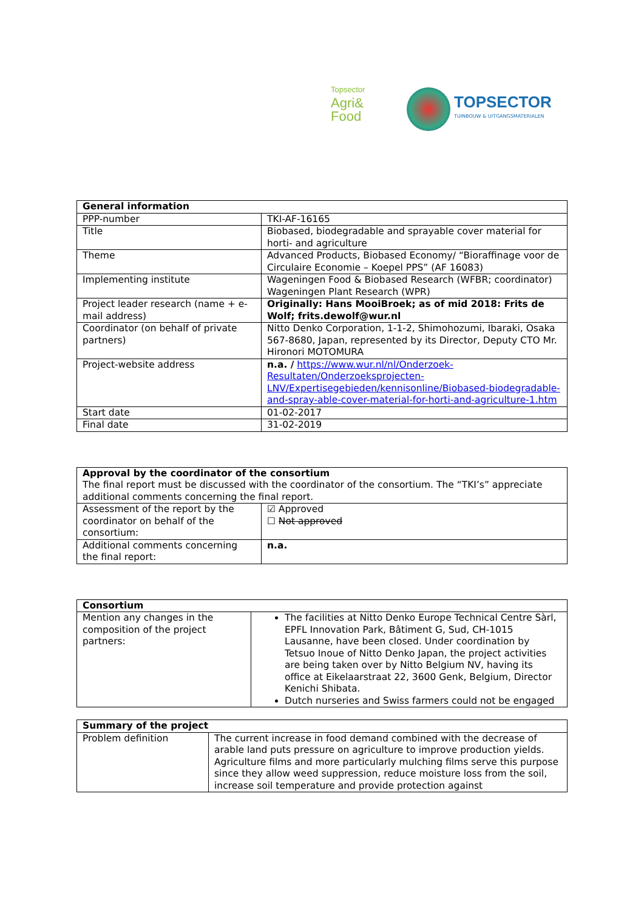Topsector
Agri&
Food
TOPSECTOR
TUINBOUW & UITGANGSMATERIALEN
| General information | |
| --- | --- |
| PPP-number | TKI-AF-16165 |
| Title | Biobased, biodegradable and sprayable cover material for horti- and agriculture |
| Theme | Advanced Products, Biobased Economy/ “Bioraffinage voor de Circulaire Economie – Koepel PPS” (AF 16083) |
| Implementing institute | Wageningen Food & Biobased Research (WFBR; coordinator) Wageningen Plant Research (WPR) |
| Project leader research (name + e-mail address) | Originally: Hans MooiBroek; as of mid 2018: Frits de Wolf; frits.dewolf@wur.nl |
| Coordinator (on behalf of private partners) | Nitto Denko Corporation, 1-1-2, Shimohozumi, Ibaraki, Osaka 567-8680, Japan, represented by its Director, Deputy CTO Mr. Hironori MOTOMURA |
| Project-website address | n.a. / https://www.wur.nl/nl/Onderzoek-Resultaten/Onderzoeksprojecten-LNV/Expertisegebieden/kennisonline/Biobased-biodegradable-and-spray-able-cover-material-for-horti-and-agriculture-1.htm |
| Start date | 01-02-2017 |
| Final date | 31-02-2019 |
| Approval by the coordinator of the consortium The final report must be discussed with the coordinator of the consortium. The “TKI’s” appreciate additional comments concerning the final report. | |
| Assessment of the report by the coordinator on behalf of the consortium: | ☑ Approved ☐ Not approved |
| Additional comments concerning the final report: | n.a. |
| Consortium | |
| --- | --- |
| Mention any changes in the composition of the project partners: | The facilities at Nitto Denko Europe Technical Centre Sàrl, EPFL Innovation Park, Bâtiment G, Sud, CH-1015 Lausanne, have been closed. Under coordination by Tetsuo Inoue of Nitto Denko Japan, the project activities are being taken over by Nitto Belgium NV, having its office at Eikelaarstraat 22, 3600 Genk, Belgium, Director Kenichi Shibata. Dutch nurseries and Swiss farmers could not be engaged |
| Summary of the project | |
| --- | --- |
| Problem definition | The current increase in food demand combined with the decrease of arable land puts pressure on agriculture to improve production yields. Agriculture films and more particularly mulching films serve this purpose since they allow weed suppression, reduce moisture loss from the soil, increase soil temperature and provide protection against |